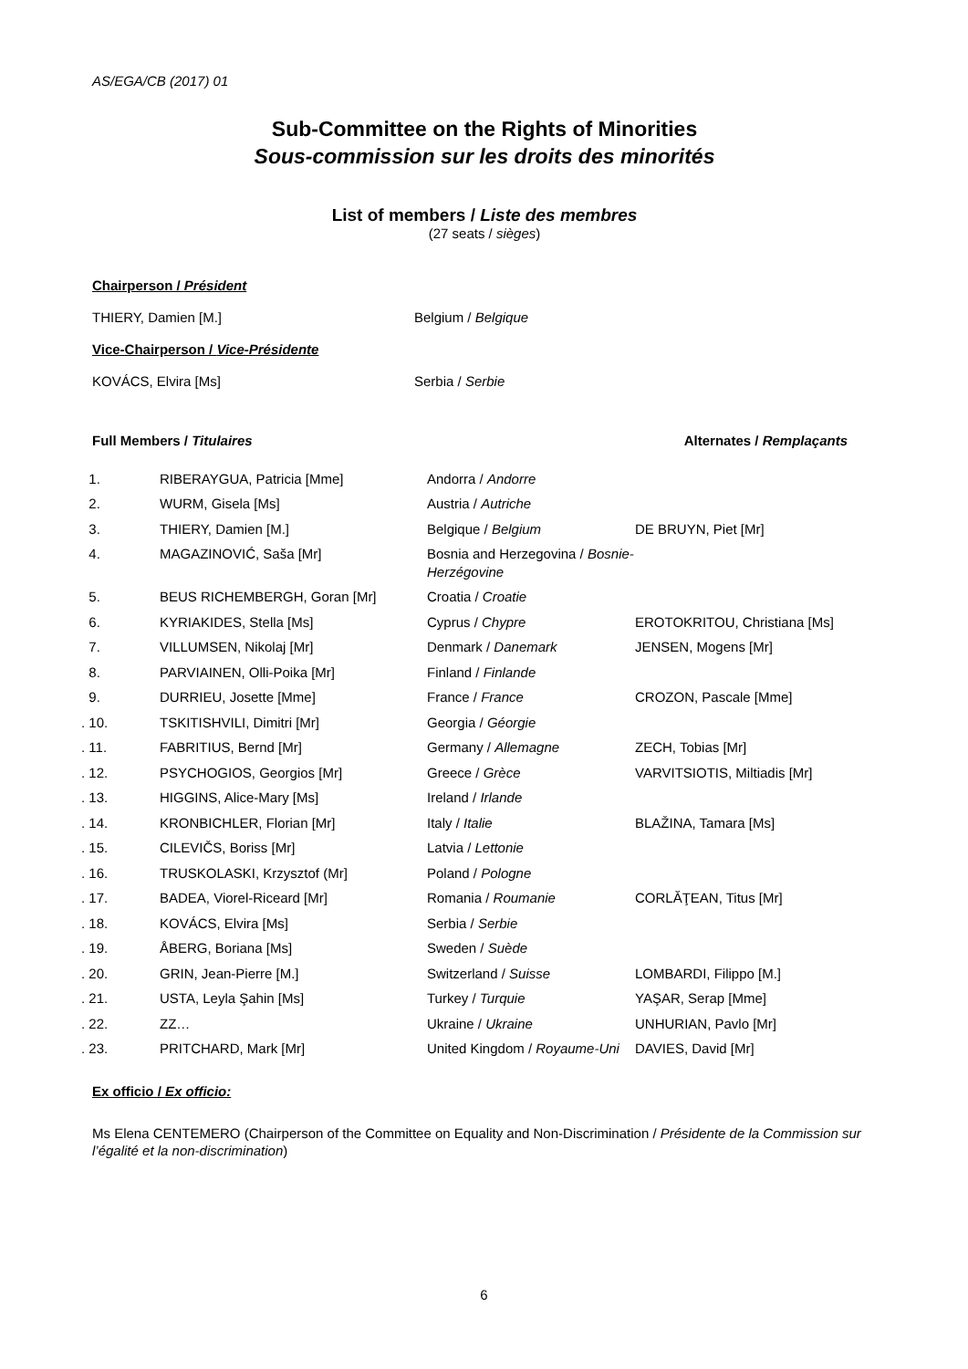AS/EGA/CB (2017) 01
Sub-Committee on the Rights of Minorities
Sous-commission sur les droits des minorités
List of members / Liste des membres
(27 seats / sièges)
Chairperson / Président
THIERY, Damien [M.] Belgium / Belgique
Vice-Chairperson / Vice-Présidente
KOVÁCS, Elvira [Ms] Serbia / Serbie
Full Members / Titulaires Alternates / Remplaçants
| 1. | RIBERAYGUA, Patricia [Mme] | Andorra / Andorre | |
| 2. | WURM, Gisela [Ms] | Austria / Autriche | |
| 3. | THIERY, Damien [M.] | Belgique / Belgium | DE BRUYN, Piet [Mr] |
| 4. | MAGAZINOVIĆ, Saša [Mr] | Bosnia and Herzegovina / Bosnie-Herzégovine | |
| 5. | BEUS RICHEMBERGH, Goran [Mr] | Croatia / Croatie | |
| 6. | KYRIAKIDES, Stella [Ms] | Cyprus / Chypre | EROTOKRITOU, Christiana [Ms] |
| 7. | VILLUMSEN, Nikolaj [Mr] | Denmark / Danemark | JENSEN, Mogens [Mr] |
| 8. | PARVIAINEN, Olli-Poika [Mr] | Finland / Finlande | |
| 9. | DURRIEU, Josette [Mme] | France / France | CROZON, Pascale [Mme] |
| . 10. | TSKITISHVILI, Dimitri [Mr] | Georgia / Géorgie | |
| . 11. | FABRITIUS, Bernd [Mr] | Germany / Allemagne | ZECH, Tobias [Mr] |
| . 12. | PSYCHOGIOS, Georgios [Mr] | Greece / Grèce | VARVITSIOTIS, Miltiadis [Mr] |
| . 13. | HIGGINS, Alice-Mary [Ms] | Ireland / Irlande | |
| . 14. | KRONBICHLER, Florian [Mr] | Italy / Italie | BLAŽINA, Tamara [Ms] |
| . 15. | CILEVIČS, Boriss [Mr] | Latvia / Lettonie | |
| . 16. | TRUSKOLASKI, Krzysztof (Mr] | Poland / Pologne | |
| . 17. | BADEA, Viorel-Riceard [Mr] | Romania / Roumanie | CORLĂŢEAN, Titus [Mr] |
| . 18. | KOVÁCS, Elvira [Ms] | Serbia / Serbie | |
| . 19. | ÅBERG, Boriana [Ms] | Sweden / Suède | |
| . 20. | GRIN, Jean-Pierre [M.] | Switzerland / Suisse | LOMBARDI, Filippo [M.] |
| . 21. | USTA, Leyla Şahin [Ms] | Turkey / Turquie | YAŞAR, Serap [Mme] |
| . 22. | ZZ… | Ukraine / Ukraine | UNHURIAN, Pavlo [Mr] |
| . 23. | PRITCHARD, Mark [Mr] | United Kingdom / Royaume-Uni | DAVIES, David [Mr] |
Ex officio / Ex officio:
Ms Elena CENTEMERO (Chairperson of the Committee on Equality and Non-Discrimination / Présidente de la Commission sur l’égalité et la non-discrimination)
6